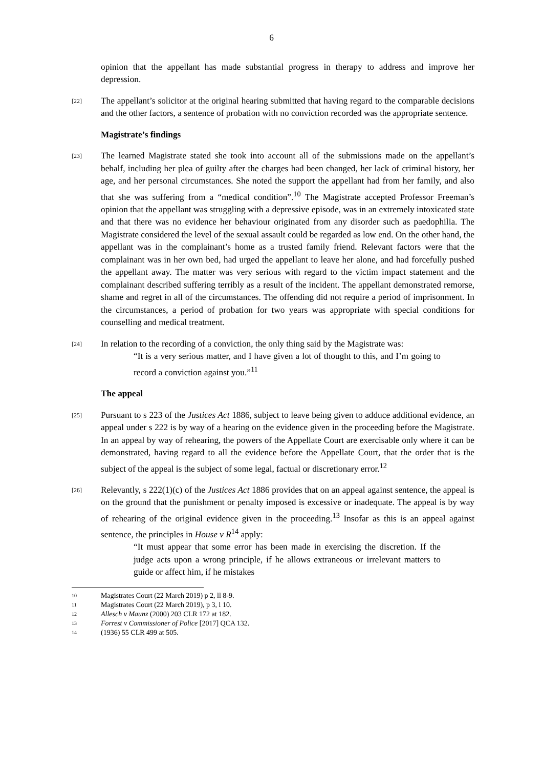6
opinion that the appellant has made substantial progress in therapy to address and improve her depression.
[22]
The appellant’s solicitor at the original hearing submitted that having regard to the comparable decisions and the other factors, a sentence of probation with no conviction recorded was the appropriate sentence.
Magistrate’s findings
[23]
The learned Magistrate stated she took into account all of the submissions made on the appellant’s behalf, including her plea of guilty after the charges had been changed, her lack of criminal history, her age, and her personal circumstances. She noted the support the appellant had from her family, and also that she was suffering from a “medical condition”.<sup>10</sup> The Magistrate accepted Professor Freeman’s opinion that the appellant was struggling with a depressive episode, was in an extremely intoxicated state and that there was no evidence her behaviour originated from any disorder such as paedophilia. The Magistrate considered the level of the sexual assault could be regarded as low end. On the other hand, the appellant was in the complainant’s home as a trusted family friend. Relevant factors were that the complainant was in her own bed, had urged the appellant to leave her alone, and had forcefully pushed the appellant away. The matter was very serious with regard to the victim impact statement and the complainant described suffering terribly as a result of the incident. The appellant demonstrated remorse, shame and regret in all of the circumstances. The offending did not require a period of imprisonment. In the circumstances, a period of probation for two years was appropriate with special conditions for counselling and medical treatment.
[24]
In relation to the recording of a conviction, the only thing said by the Magistrate was:
“It is a very serious matter, and I have given a lot of thought to this, and I’m going to record a conviction against you.”<sup>11</sup>
The appeal
[25]
Pursuant to s 223 of the Justices Act 1886, subject to leave being given to adduce additional evidence, an appeal under s 222 is by way of a hearing on the evidence given in the proceeding before the Magistrate. In an appeal by way of rehearing, the powers of the Appellate Court are exercisable only where it can be demonstrated, having regard to all the evidence before the Appellate Court, that the order that is the subject of the appeal is the subject of some legal, factual or discretionary error.<sup>12</sup>
[26]
Relevantly, s 222(1)(c) of the Justices Act 1886 provides that on an appeal against sentence, the appeal is on the ground that the punishment or penalty imposed is excessive or inadequate. The appeal is by way of rehearing of the original evidence given in the proceeding.<sup>13</sup> Insofar as this is an appeal against sentence, the principles in House v R<sup>14</sup> apply:
“It must appear that some error has been made in exercising the discretion. If the judge acts upon a wrong principle, if he allows extraneous or irrelevant matters to guide or affect him, if he mistakes
10 Magistrates Court (22 March 2019) p 2, ll 8-9.
11 Magistrates Court (22 March 2019), p 3, l 10.
12 Allesch v Maunz (2000) 203 CLR 172 at 182.
13 Forrest v Commissioner of Police [2017] QCA 132.
14 (1936) 55 CLR 499 at 505.